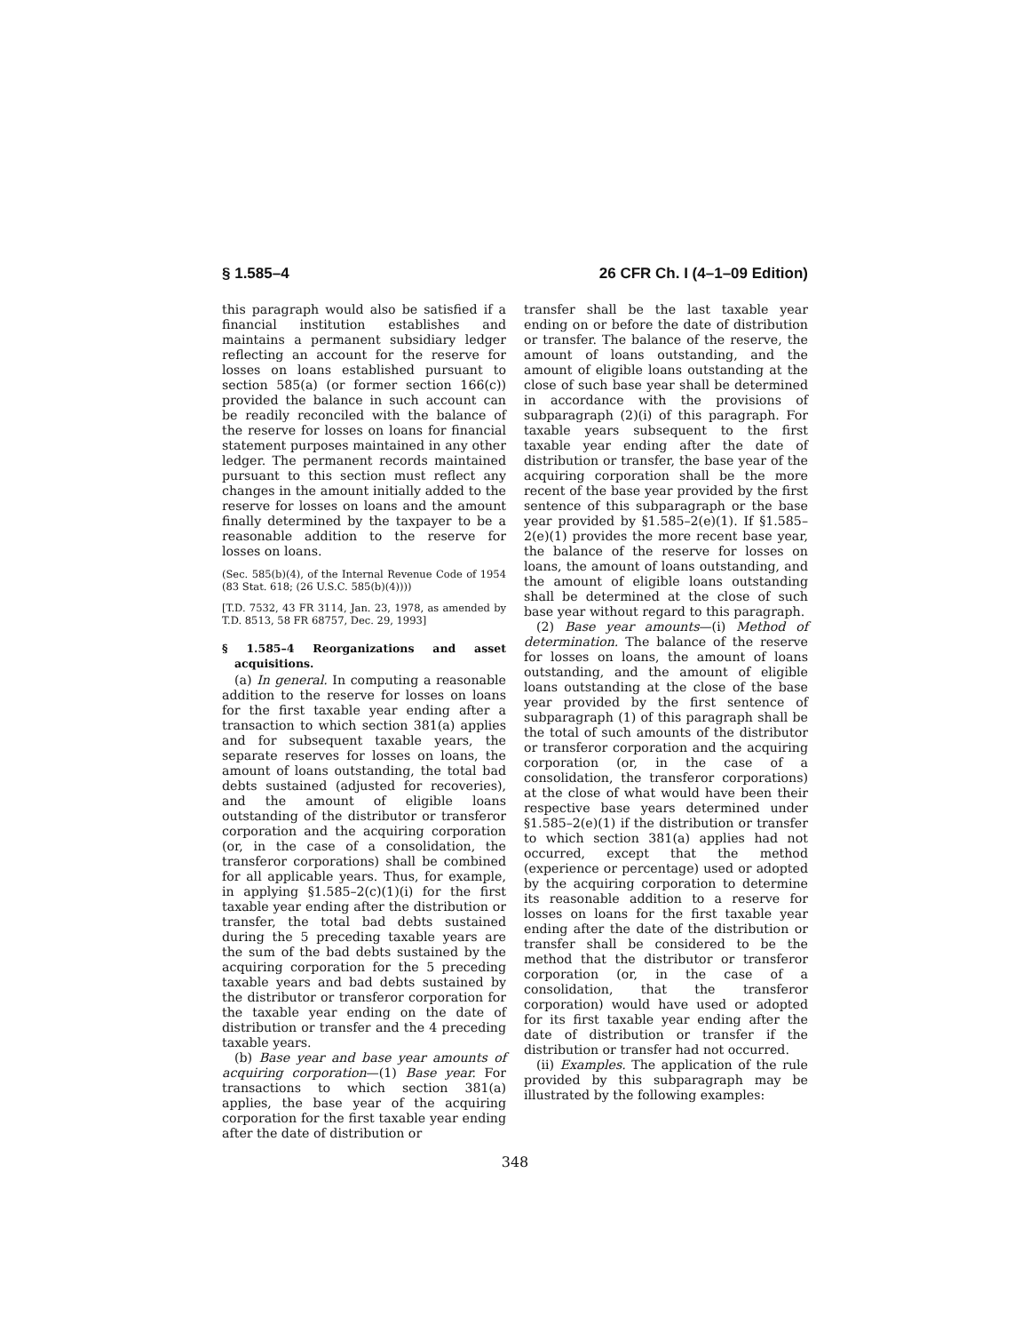§ 1.585–4 26 CFR Ch. I (4–1–09 Edition)
this paragraph would also be satisfied if a financial institution establishes and maintains a permanent subsidiary ledger reflecting an account for the reserve for losses on loans established pursuant to section 585(a) (or former section 166(c)) provided the balance in such account can be readily reconciled with the balance of the reserve for losses on loans for financial statement purposes maintained in any other ledger. The permanent records maintained pursuant to this section must reflect any changes in the amount initially added to the reserve for losses on loans and the amount finally determined by the taxpayer to be a reasonable addition to the reserve for losses on loans.
(Sec. 585(b)(4), of the Internal Revenue Code of 1954 (83 Stat. 618; (26 U.S.C. 585(b)(4))))
[T.D. 7532, 43 FR 3114, Jan. 23, 1978, as amended by T.D. 8513, 58 FR 68757, Dec. 29, 1993]
§ 1.585–4 Reorganizations and asset acquisitions.
(a) In general. In computing a reasonable addition to the reserve for losses on loans for the first taxable year ending after a transaction to which section 381(a) applies and for subsequent taxable years, the separate reserves for losses on loans, the amount of loans outstanding, the total bad debts sustained (adjusted for recoveries), and the amount of eligible loans outstanding of the distributor or transferor corporation and the acquiring corporation (or, in the case of a consolidation, the transferor corporations) shall be combined for all applicable years. Thus, for example, in applying §1.585–2(c)(1)(i) for the first taxable year ending after the distribution or transfer, the total bad debts sustained during the 5 preceding taxable years are the sum of the bad debts sustained by the acquiring corporation for the 5 preceding taxable years and bad debts sustained by the distributor or transferor corporation for the taxable year ending on the date of distribution or transfer and the 4 preceding taxable years.
(b) Base year and base year amounts of acquiring corporation—(1) Base year. For transactions to which section 381(a) applies, the base year of the acquiring corporation for the first taxable year ending after the date of distribution or
transfer shall be the last taxable year ending on or before the date of distribution or transfer. The balance of the reserve, the amount of loans outstanding, and the amount of eligible loans outstanding at the close of such base year shall be determined in accordance with the provisions of subparagraph (2)(i) of this paragraph. For taxable years subsequent to the first taxable year ending after the date of distribution or transfer, the base year of the acquiring corporation shall be the more recent of the base year provided by the first sentence of this subparagraph or the base year provided by §1.585–2(e)(1). If §1.585–2(e)(1) provides the more recent base year, the balance of the reserve for losses on loans, the amount of loans outstanding, and the amount of eligible loans outstanding shall be determined at the close of such base year without regard to this paragraph.
(2) Base year amounts—(i) Method of determination. The balance of the reserve for losses on loans, the amount of loans outstanding, and the amount of eligible loans outstanding at the close of the base year provided by the first sentence of subparagraph (1) of this paragraph shall be the total of such amounts of the distributor or transferor corporation and the acquiring corporation (or, in the case of a consolidation, the transferor corporations) at the close of what would have been their respective base years determined under §1.585–2(e)(1) if the distribution or transfer to which section 381(a) applies had not occurred, except that the method (experience or percentage) used or adopted by the acquiring corporation to determine its reasonable addition to a reserve for losses on loans for the first taxable year ending after the date of the distribution or transfer shall be considered to be the method that the distributor or transferor corporation (or, in the case of a consolidation, that the transferor corporation) would have used or adopted for its first taxable year ending after the date of distribution or transfer if the distribution or transfer had not occurred.
(ii) Examples. The application of the rule provided by this subparagraph may be illustrated by the following examples:
348